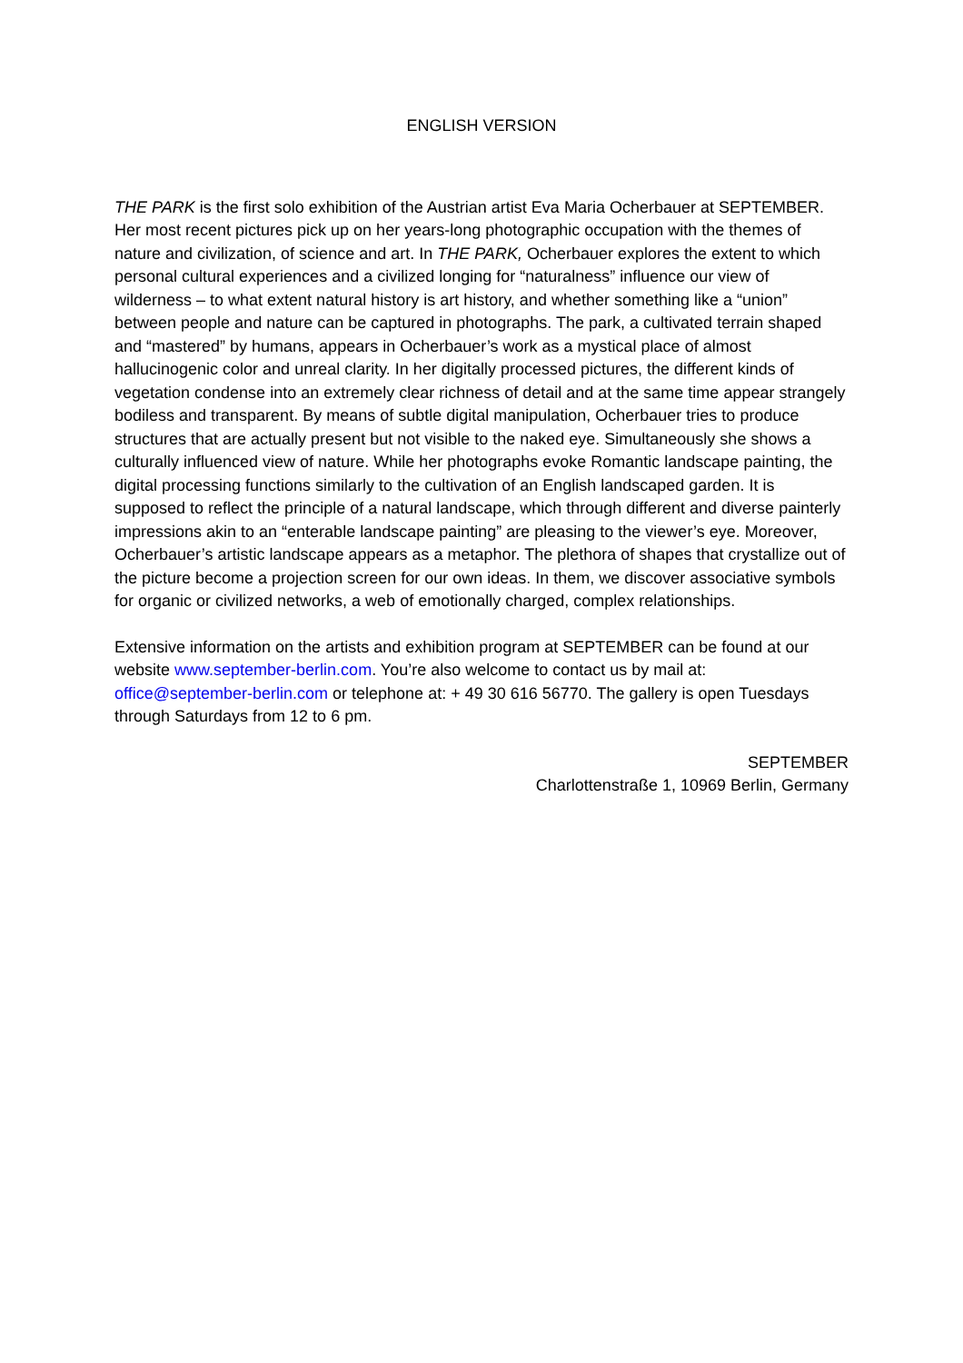ENGLISH VERSION
THE PARK is the first solo exhibition of the Austrian artist Eva Maria Ocherbauer at SEPTEMBER. Her most recent pictures pick up on her years-long photographic occupation with the themes of nature and civilization, of science and art. In THE PARK, Ocherbauer explores the extent to which personal cultural experiences and a civilized longing for “naturalness” influence our view of wilderness – to what extent natural history is art history, and whether something like a “union” between people and nature can be captured in photographs. The park, a cultivated terrain shaped and “mastered” by humans, appears in Ocherbauer’s work as a mystical place of almost hallucinogenic color and unreal clarity. In her digitally processed pictures, the different kinds of vegetation condense into an extremely clear richness of detail and at the same time appear strangely bodiless and transparent. By means of subtle digital manipulation, Ocherbauer tries to produce structures that are actually present but not visible to the naked eye. Simultaneously she shows a culturally influenced view of nature. While her photographs evoke Romantic landscape painting, the digital processing functions similarly to the cultivation of an English landscaped garden. It is supposed to reflect the principle of a natural landscape, which through different and diverse painterly impressions akin to an “enterable landscape painting” are pleasing to the viewer’s eye. Moreover, Ocherbauer’s artistic landscape appears as a metaphor. The plethora of shapes that crystallize out of the picture become a projection screen for our own ideas. In them, we discover associative symbols for organic or civilized networks, a web of emotionally charged, complex relationships.
Extensive information on the artists and exhibition program at SEPTEMBER can be found at our website www.september-berlin.com. You’re also welcome to contact us by mail at: office@september-berlin.com or telephone at: + 49 30 616 56770. The gallery is open Tuesdays through Saturdays from 12 to 6 pm.
SEPTEMBER
Charlottenstraße 1, 10969 Berlin, Germany